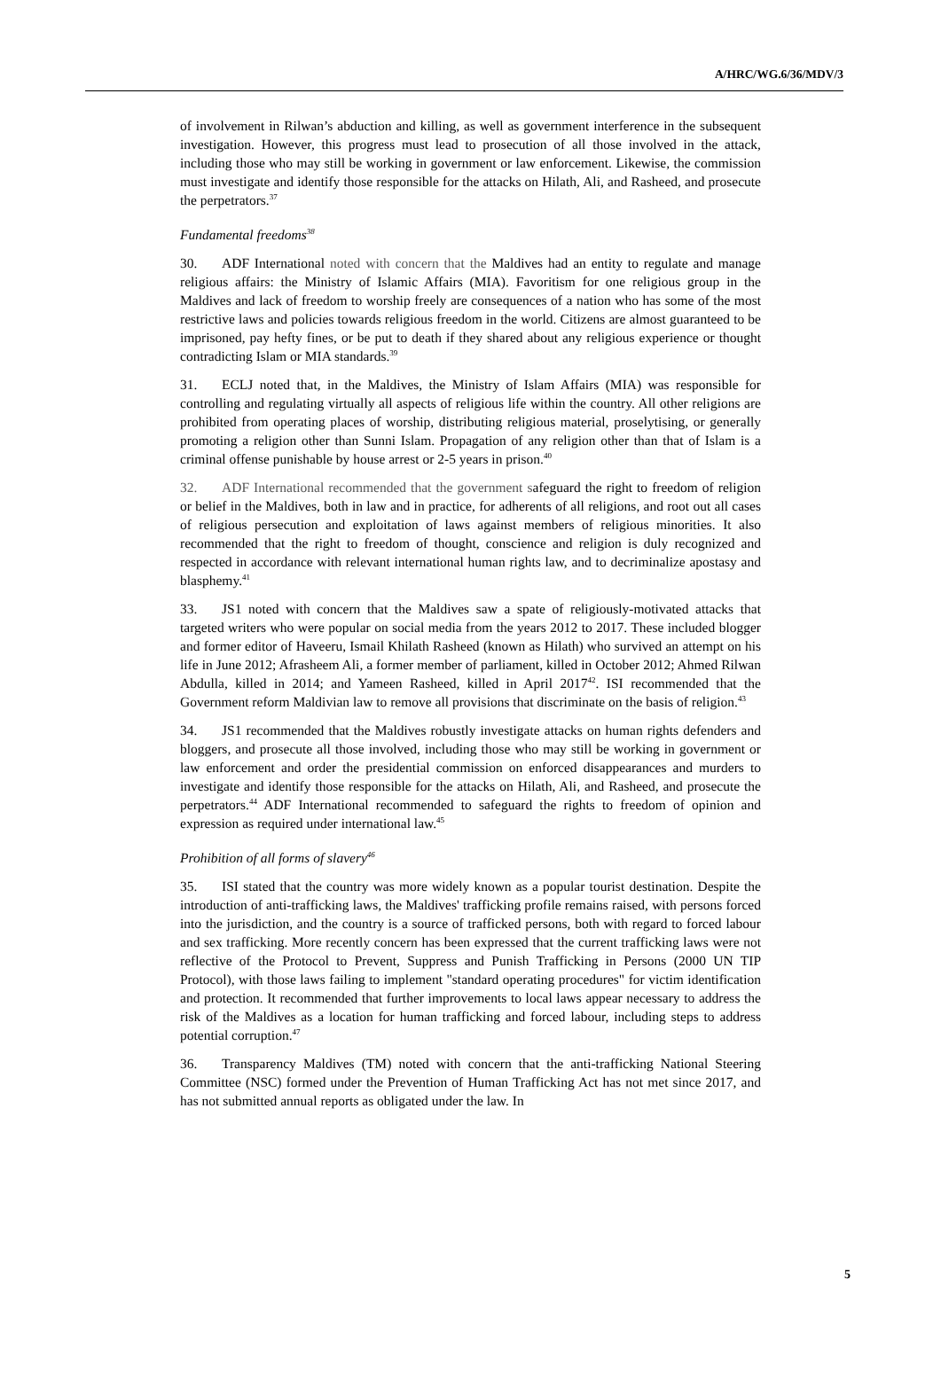A/HRC/WG.6/36/MDV/3
of involvement in Rilwan’s abduction and killing, as well as government interference in the subsequent investigation. However, this progress must lead to prosecution of all those involved in the attack, including those who may still be working in government or law enforcement. Likewise, the commission must investigate and identify those responsible for the attacks on Hilath, Ali, and Rasheed, and prosecute the perpetrators.<sup>37</sup>
Fundamental freedoms<sup>38</sup>
30. ADF International noted with concern that the Maldives had an entity to regulate and manage religious affairs: the Ministry of Islamic Affairs (MIA). Favoritism for one religious group in the Maldives and lack of freedom to worship freely are consequences of a nation who has some of the most restrictive laws and policies towards religious freedom in the world. Citizens are almost guaranteed to be imprisoned, pay hefty fines, or be put to death if they shared about any religious experience or thought contradicting Islam or MIA standards.<sup>39</sup>
31. ECLJ noted that, in the Maldives, the Ministry of Islam Affairs (MIA) was responsible for controlling and regulating virtually all aspects of religious life within the country. All other religions are prohibited from operating places of worship, distributing religious material, proselytising, or generally promoting a religion other than Sunni Islam. Propagation of any religion other than that of Islam is a criminal offense punishable by house arrest or 2-5 years in prison.<sup>40</sup>
32. ADF International recommended that the government safeguard the right to freedom of religion or belief in the Maldives, both in law and in practice, for adherents of all religions, and root out all cases of religious persecution and exploitation of laws against members of religious minorities. It also recommended that the right to freedom of thought, conscience and religion is duly recognized and respected in accordance with relevant international human rights law, and to decriminalize apostasy and blasphemy.<sup>41</sup>
33. JS1 noted with concern that the Maldives saw a spate of religiously-motivated attacks that targeted writers who were popular on social media from the years 2012 to 2017. These included blogger and former editor of Haveeru, Ismail Khilath Rasheed (known as Hilath) who survived an attempt on his life in June 2012; Afrasheem Ali, a former member of parliament, killed in October 2012; Ahmed Rilwan Abdulla, killed in 2014; and Yameen Rasheed, killed in April 2017<sup>42</sup>. ISI recommended that the Government reform Maldivian law to remove all provisions that discriminate on the basis of religion.<sup>43</sup>
34. JS1 recommended that the Maldives robustly investigate attacks on human rights defenders and bloggers, and prosecute all those involved, including those who may still be working in government or law enforcement and order the presidential commission on enforced disappearances and murders to investigate and identify those responsible for the attacks on Hilath, Ali, and Rasheed, and prosecute the perpetrators.<sup>44</sup> ADF International recommended to safeguard the rights to freedom of opinion and expression as required under international law.<sup>45</sup>
Prohibition of all forms of slavery<sup>46</sup>
35. ISI stated that the country was more widely known as a popular tourist destination. Despite the introduction of anti-trafficking laws, the Maldives' trafficking profile remains raised, with persons forced into the jurisdiction, and the country is a source of trafficked persons, both with regard to forced labour and sex trafficking. More recently concern has been expressed that the current trafficking laws were not reflective of the Protocol to Prevent, Suppress and Punish Trafficking in Persons (2000 UN TIP Protocol), with those laws failing to implement "standard operating procedures" for victim identification and protection. It recommended that further improvements to local laws appear necessary to address the risk of the Maldives as a location for human trafficking and forced labour, including steps to address potential corruption.<sup>47</sup>
36. Transparency Maldives (TM) noted with concern that the anti-trafficking National Steering Committee (NSC) formed under the Prevention of Human Trafficking Act has not met since 2017, and has not submitted annual reports as obligated under the law. In
5